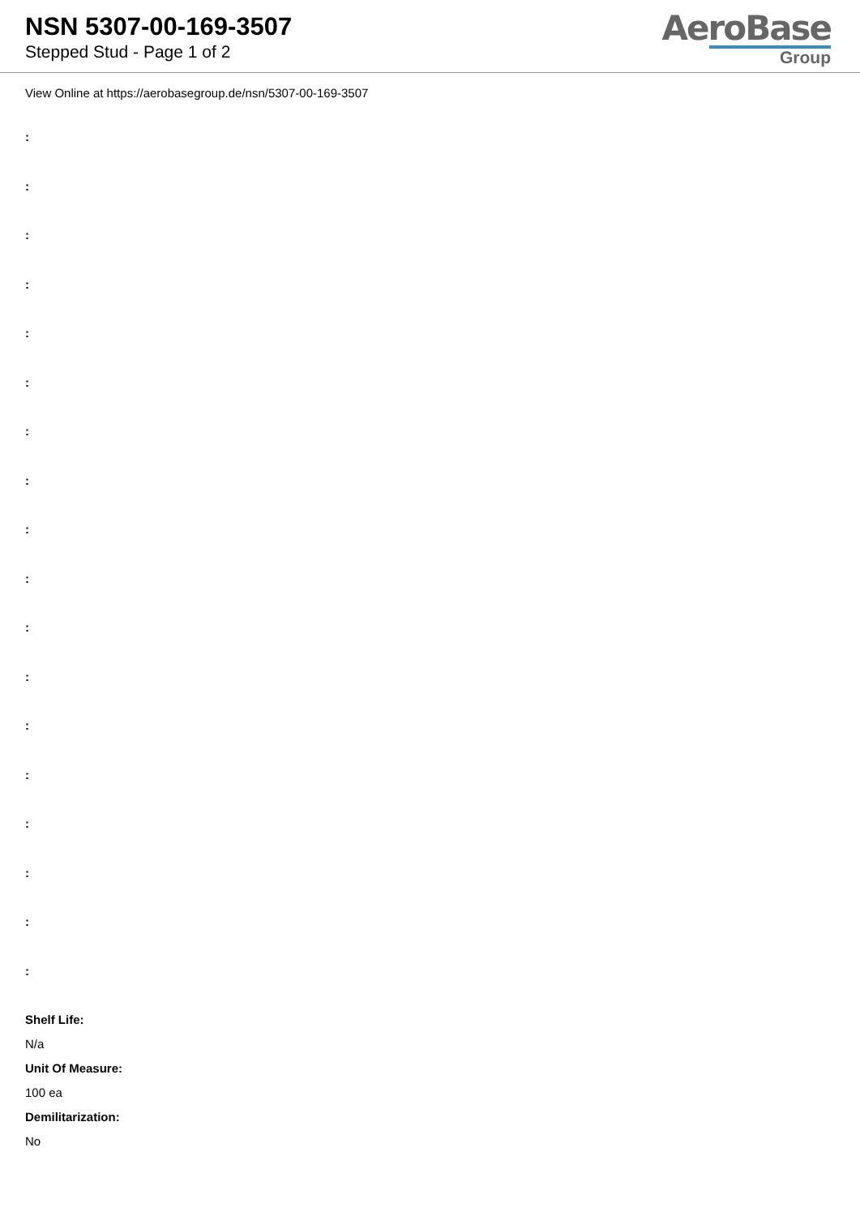NSN 5307-00-169-3507
Stepped Stud - Page 1 of 2
AeroBase
Group
View Online at https://aerobasegroup.de/nsn/5307-00-169-3507
:
:
:
:
:
:
:
:
:
:
:
:
:
:
:
:
:
:
Shelf Life:
N/a
Unit Of Measure:
100 ea
Demilitarization:
No